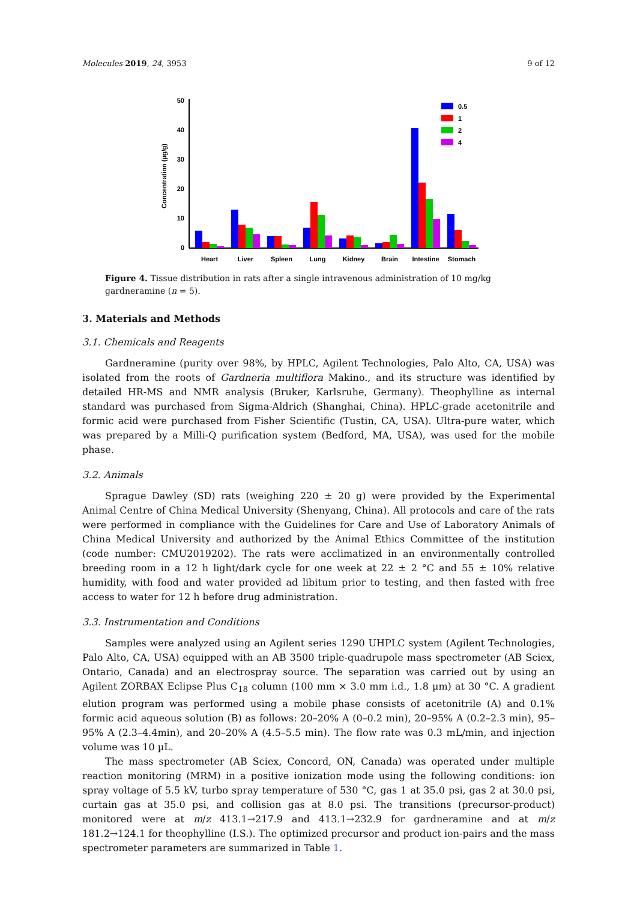Molecules 2019, 24, 3953 9 of 12
Concentration (µg/g)
50
40
30
20
10
0
0.5
1
2
4
Heart
Liver
Spleen
Lung
Kidney
Brain
Intestine
Stomach
Figure 4. Tissue distribution in rats after a single intravenous administration of 10 mg/kg gardneramine (n = 5).
3. Materials and Methods
3.1. Chemicals and Reagents
Gardneramine (purity over 98%, by HPLC, Agilent Technologies, Palo Alto, CA, USA) was isolated from the roots of Gardneria multiflora Makino., and its structure was identified by detailed HR-MS and NMR analysis (Bruker, Karlsruhe, Germany). Theophylline as internal standard was purchased from Sigma-Aldrich (Shanghai, China). HPLC-grade acetonitrile and formic acid were purchased from Fisher Scientific (Tustin, CA, USA). Ultra-pure water, which was prepared by a Milli-Q purification system (Bedford, MA, USA), was used for the mobile phase.
3.2. Animals
Sprague Dawley (SD) rats (weighing 220 ± 20 g) were provided by the Experimental Animal Centre of China Medical University (Shenyang, China). All protocols and care of the rats were performed in compliance with the Guidelines for Care and Use of Laboratory Animals of China Medical University and authorized by the Animal Ethics Committee of the institution (code number: CMU2019202). The rats were acclimatized in an environmentally controlled breeding room in a 12 h light/dark cycle for one week at 22 ± 2 °C and 55 ± 10% relative humidity, with food and water provided ad libitum prior to testing, and then fasted with free access to water for 12 h before drug administration.
3.3. Instrumentation and Conditions
Samples were analyzed using an Agilent series 1290 UHPLC system (Agilent Technologies, Palo Alto, CA, USA) equipped with an AB 3500 triple-quadrupole mass spectrometer (AB Sciex, Ontario, Canada) and an electrospray source. The separation was carried out by using an Agilent ZORBAX Eclipse Plus C<sub>18</sub> column (100 mm × 3.0 mm i.d., 1.8 µm) at 30 °C. A gradient elution program was performed using a mobile phase consists of acetonitrile (A) and 0.1% formic acid aqueous solution (B) as follows: 20–20% A (0–0.2 min), 20–95% A (0.2–2.3 min), 95–95% A (2.3–4.4min), and 20–20% A (4.5–5.5 min). The flow rate was 0.3 mL/min, and injection volume was 10 µL.
The mass spectrometer (AB Sciex, Concord, ON, Canada) was operated under multiple reaction monitoring (MRM) in a positive ionization mode using the following conditions: ion spray voltage of 5.5 kV, turbo spray temperature of 530 °C, gas 1 at 35.0 psi, gas 2 at 30.0 psi, curtain gas at 35.0 psi, and collision gas at 8.0 psi. The transitions (precursor-product) monitored were at m/z 413.1→217.9 and 413.1→232.9 for gardneramine and at m/z 181.2→124.1 for theophylline (I.S.). The optimized precursor and product ion-pairs and the mass spectrometer parameters are summarized in Table 1.